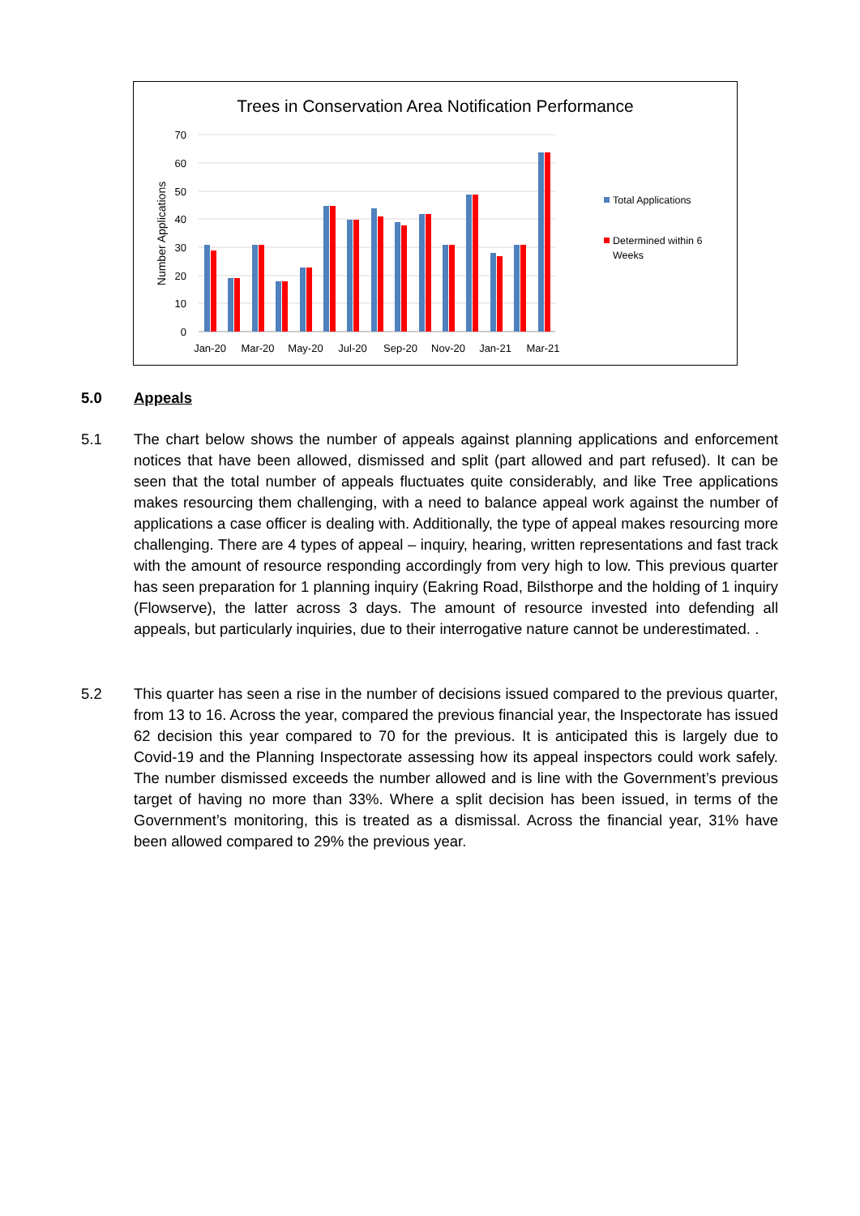Trees in Conservation Area Notification Performance
70
60
50
40
30
20
10
0
Number Applications
Jan-20
Mar-20
May-20
Jul-20
Sep-20
Nov-20
Jan-21
Mar-21
Total Applications
Determined within 6
Weeks
5.0
Appeals
5.1
The chart below shows the number of appeals against planning applications and enforcement notices that have been allowed, dismissed and split (part allowed and part refused). It can be seen that the total number of appeals fluctuates quite considerably, and like Tree applications makes resourcing them challenging, with a need to balance appeal work against the number of applications a case officer is dealing with. Additionally, the type of appeal makes resourcing more challenging. There are 4 types of appeal – inquiry, hearing, written representations and fast track with the amount of resource responding accordingly from very high to low. This previous quarter has seen preparation for 1 planning inquiry (Eakring Road, Bilsthorpe and the holding of 1 inquiry (Flowserve), the latter across 3 days. The amount of resource invested into defending all appeals, but particularly inquiries, due to their interrogative nature cannot be underestimated. .
5.2
This quarter has seen a rise in the number of decisions issued compared to the previous quarter, from 13 to 16. Across the year, compared the previous financial year, the Inspectorate has issued 62 decision this year compared to 70 for the previous. It is anticipated this is largely due to Covid-19 and the Planning Inspectorate assessing how its appeal inspectors could work safely. The number dismissed exceeds the number allowed and is line with the Government’s previous target of having no more than 33%. Where a split decision has been issued, in terms of the Government’s monitoring, this is treated as a dismissal. Across the financial year, 31% have been allowed compared to 29% the previous year.